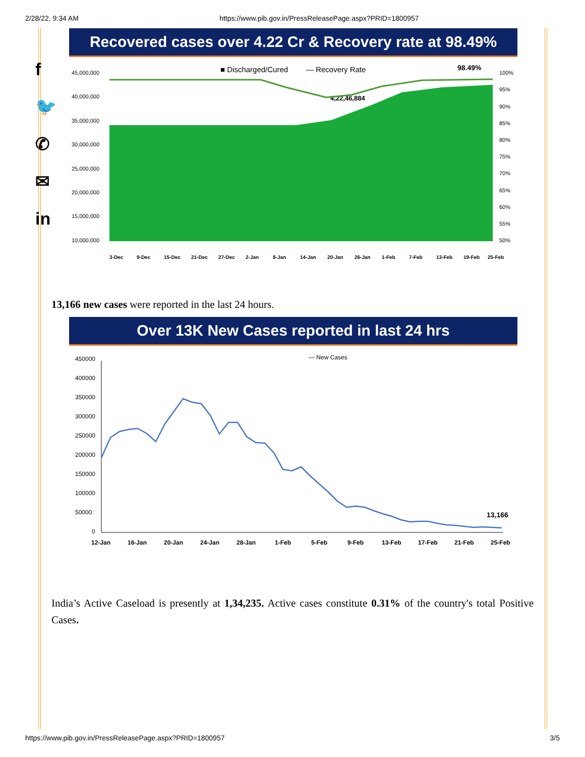2/28/22, 9:34 AM https://www.pib.gov.in/PressReleasePage.aspx?PRID=1800957
f
🐦
✆
✉
in
Recovered cases over 4.22 Cr & Recovery rate at 98.49%
■ Discharged/Cured
— Recovery Rate
98.49%
4,22,46,884
45,000,000
40,000,000
35,000,000
30,000,000
25,000,000
20,000,000
15,000,000
10,000,000
100%
95%
90%
85%
80%
75%
70%
65%
60%
55%
50%
3-Dec
9-Dec
15-Dec
21-Dec
27-Dec
2-Jan
8-Jan
14-Jan
20-Jan
26-Jan
1-Feb
7-Feb
13-Feb
19-Feb
25-Feb
13,166 new cases were reported in the last 24 hours.
Over 13K New Cases reported in last 24 hrs
— New Cases
450000
400000
350000
300000
250000
200000
150000
100000
50000
0
13,166
12-Jan
16-Jan
20-Jan
24-Jan
28-Jan
1-Feb
5-Feb
9-Feb
13-Feb
17-Feb
21-Feb
25-Feb
India’s Active Caseload is presently at 1,34,235. Active cases constitute 0.31% of the country's total Positive Cases.
https://www.pib.gov.in/PressReleasePage.aspx?PRID=1800957 3/5